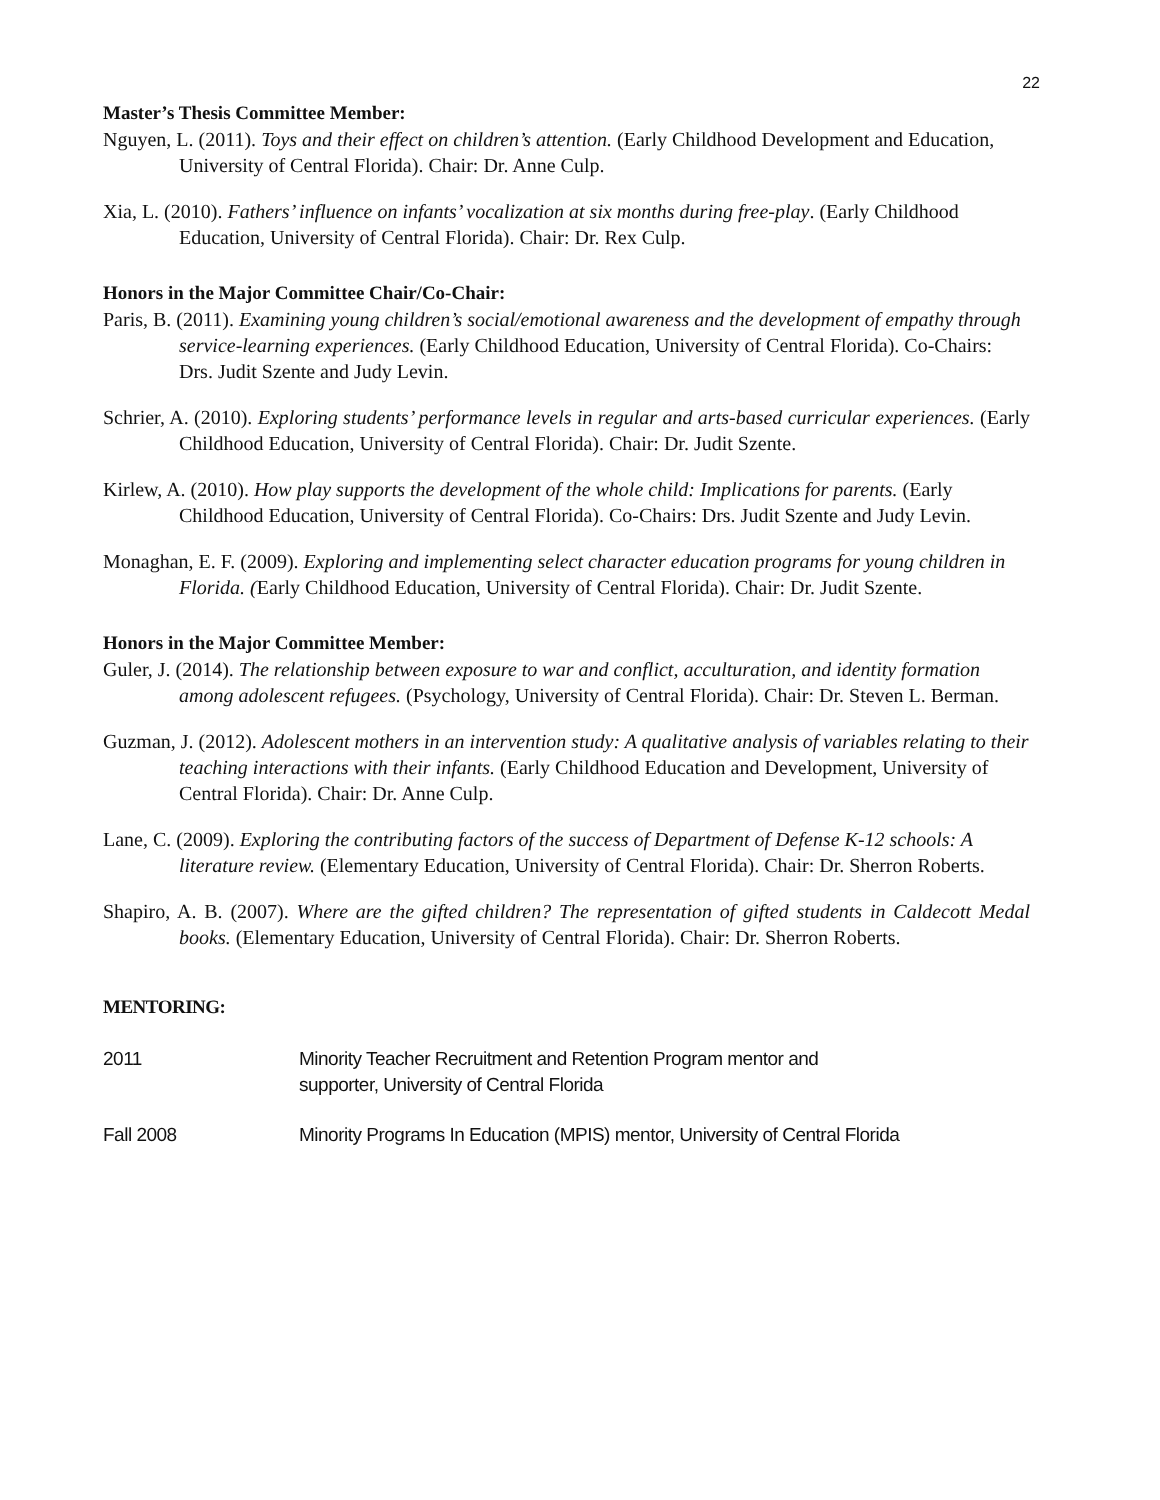22
Master’s Thesis Committee Member:
Nguyen, L. (2011). Toys and their effect on children’s attention. (Early Childhood Development and Education, University of Central Florida). Chair: Dr. Anne Culp.
Xia, L. (2010). Fathers’ influence on infants’ vocalization at six months during free-play. (Early Childhood Education, University of Central Florida). Chair: Dr. Rex Culp.
Honors in the Major Committee Chair/Co-Chair:
Paris, B. (2011). Examining young children’s social/emotional awareness and the development of empathy through service-learning experiences. (Early Childhood Education, University of Central Florida). Co-Chairs: Drs. Judit Szente and Judy Levin.
Schrier, A. (2010). Exploring students’ performance levels in regular and arts-based curricular experiences. (Early Childhood Education, University of Central Florida). Chair: Dr. Judit Szente.
Kirlew, A. (2010). How play supports the development of the whole child: Implications for parents. (Early Childhood Education, University of Central Florida). Co-Chairs: Drs. Judit Szente and Judy Levin.
Monaghan, E. F. (2009). Exploring and implementing select character education programs for young children in Florida. (Early Childhood Education, University of Central Florida). Chair: Dr. Judit Szente.
Honors in the Major Committee Member:
Guler, J. (2014). The relationship between exposure to war and conflict, acculturation, and identity formation among adolescent refugees. (Psychology, University of Central Florida). Chair: Dr. Steven L. Berman.
Guzman, J. (2012). Adolescent mothers in an intervention study: A qualitative analysis of variables relating to their teaching interactions with their infants. (Early Childhood Education and Development, University of Central Florida). Chair: Dr. Anne Culp.
Lane, C. (2009). Exploring the contributing factors of the success of Department of Defense K-12 schools: A literature review. (Elementary Education, University of Central Florida). Chair: Dr. Sherron Roberts.
Shapiro, A. B. (2007). Where are the gifted children? The representation of gifted students in Caldecott Medal books. (Elementary Education, University of Central Florida). Chair: Dr. Sherron Roberts.
MENTORING:
2011 Minority Teacher Recruitment and Retention Program mentor and
supporter, University of Central Florida
Fall 2008 Minority Programs In Education (MPIS) mentor, University of Central Florida